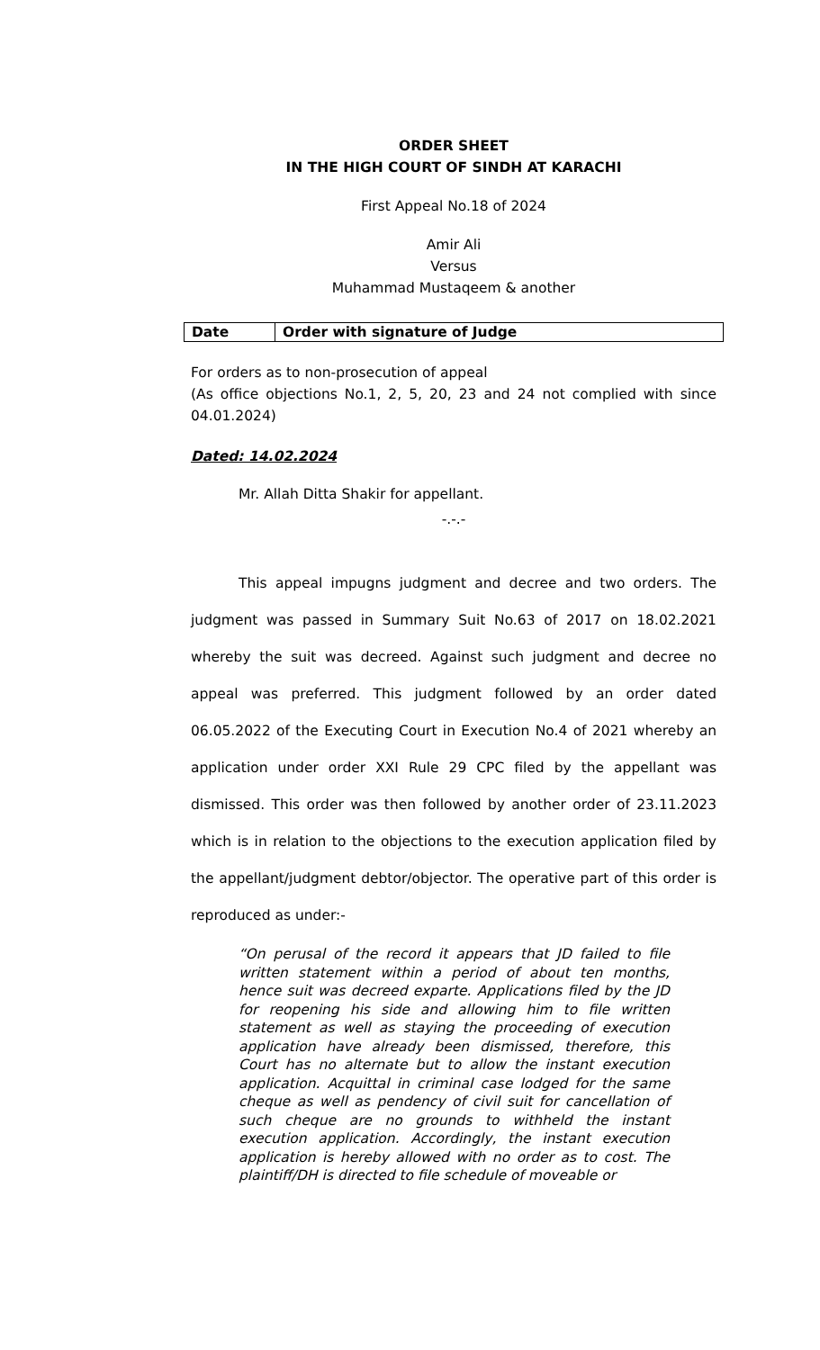ORDER SHEET
IN THE HIGH COURT OF SINDH AT KARACHI
First Appeal No.18 of 2024
Amir Ali
Versus
Muhammad Mustaqeem & another
| Date | Order with signature of Judge |
For orders as to non-prosecution of appeal
(As office objections No.1, 2, 5, 20, 23 and 24 not complied with since 04.01.2024)
Dated: 14.02.2024
Mr. Allah Ditta Shakir for appellant.
-.-.-
This appeal impugns judgment and decree and two orders. The judgment was passed in Summary Suit No.63 of 2017 on 18.02.2021 whereby the suit was decreed. Against such judgment and decree no appeal was preferred. This judgment followed by an order dated 06.05.2022 of the Executing Court in Execution No.4 of 2021 whereby an application under order XXI Rule 29 CPC filed by the appellant was dismissed. This order was then followed by another order of 23.11.2023 which is in relation to the objections to the execution application filed by the appellant/judgment debtor/objector. The operative part of this order is reproduced as under:-
“On perusal of the record it appears that JD failed to file written statement within a period of about ten months, hence suit was decreed exparte. Applications filed by the JD for reopening his side and allowing him to file written statement as well as staying the proceeding of execution application have already been dismissed, therefore, this Court has no alternate but to allow the instant execution application. Acquittal in criminal case lodged for the same cheque as well as pendency of civil suit for cancellation of such cheque are no grounds to withheld the instant execution application. Accordingly, the instant execution application is hereby allowed with no order as to cost. The plaintiff/DH is directed to file schedule of moveable or